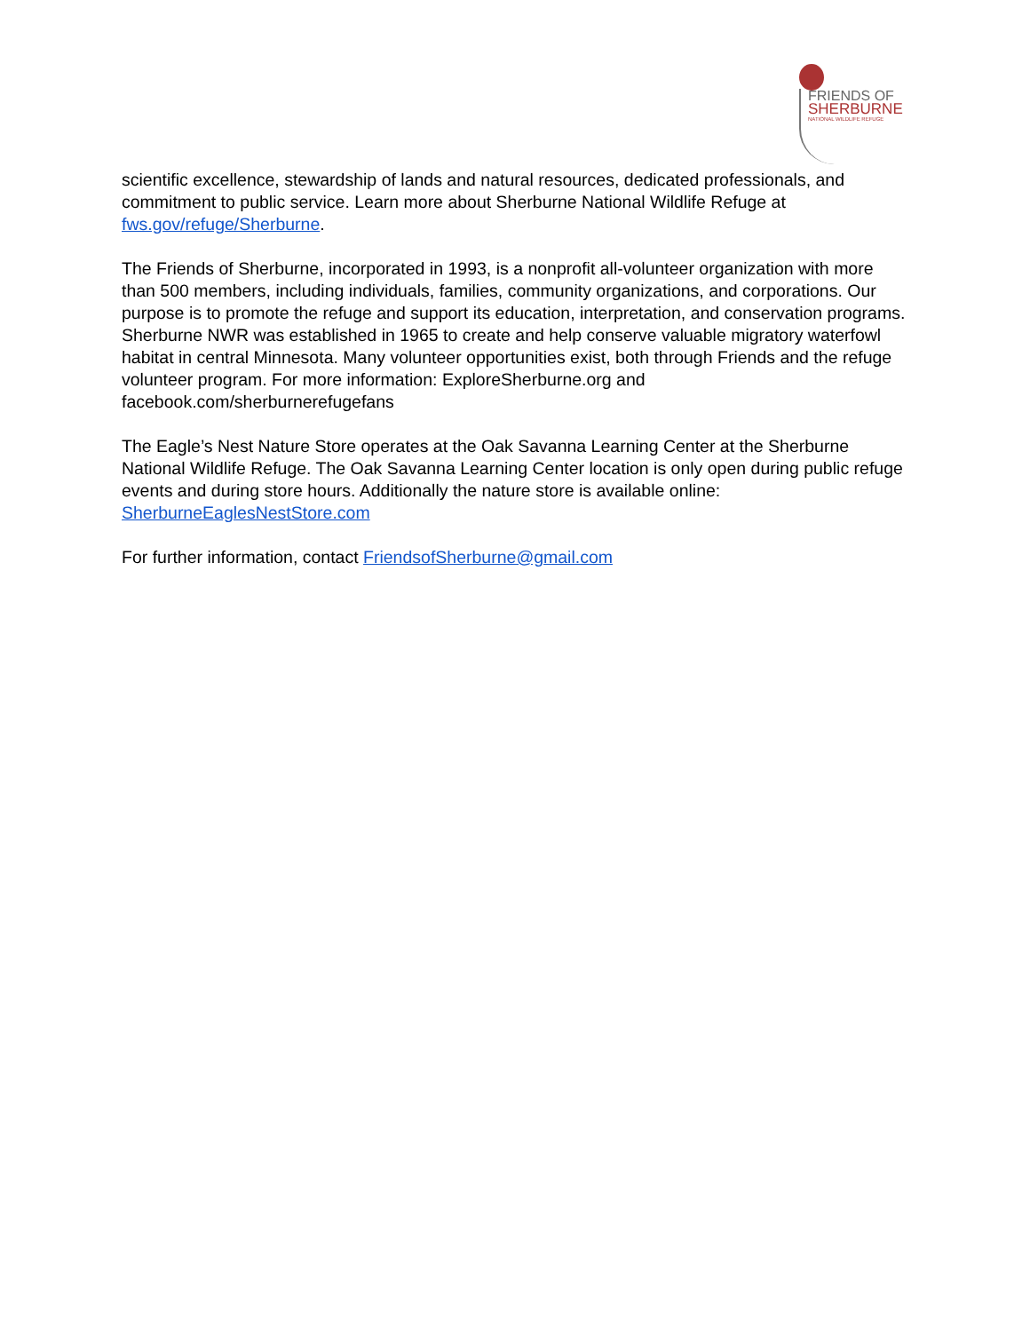FRIENDS OF
SHERBURNE
NATIONAL WILDLIFE REFUGE
scientific excellence, stewardship of lands and natural resources, dedicated professionals, and commitment to public service. Learn more about Sherburne National Wildlife Refuge at fws.gov/refuge/Sherburne.
The Friends of Sherburne, incorporated in 1993, is a nonprofit all-volunteer organization with more than 500 members, including individuals, families, community organizations, and corporations. Our purpose is to promote the refuge and support its education, interpretation, and conservation programs. Sherburne NWR was established in 1965 to create and help conserve valuable migratory waterfowl habitat in central Minnesota. Many volunteer opportunities exist, both through Friends and the refuge volunteer program. For more information: ExploreSherburne.org and facebook.com/sherburnerefugefans
The Eagle’s Nest Nature Store operates at the Oak Savanna Learning Center at the Sherburne National Wildlife Refuge. The Oak Savanna Learning Center location is only open during public refuge events and during store hours. Additionally the nature store is available online: SherburneEaglesNestStore.com
For further information, contact FriendsofSherburne@gmail.com